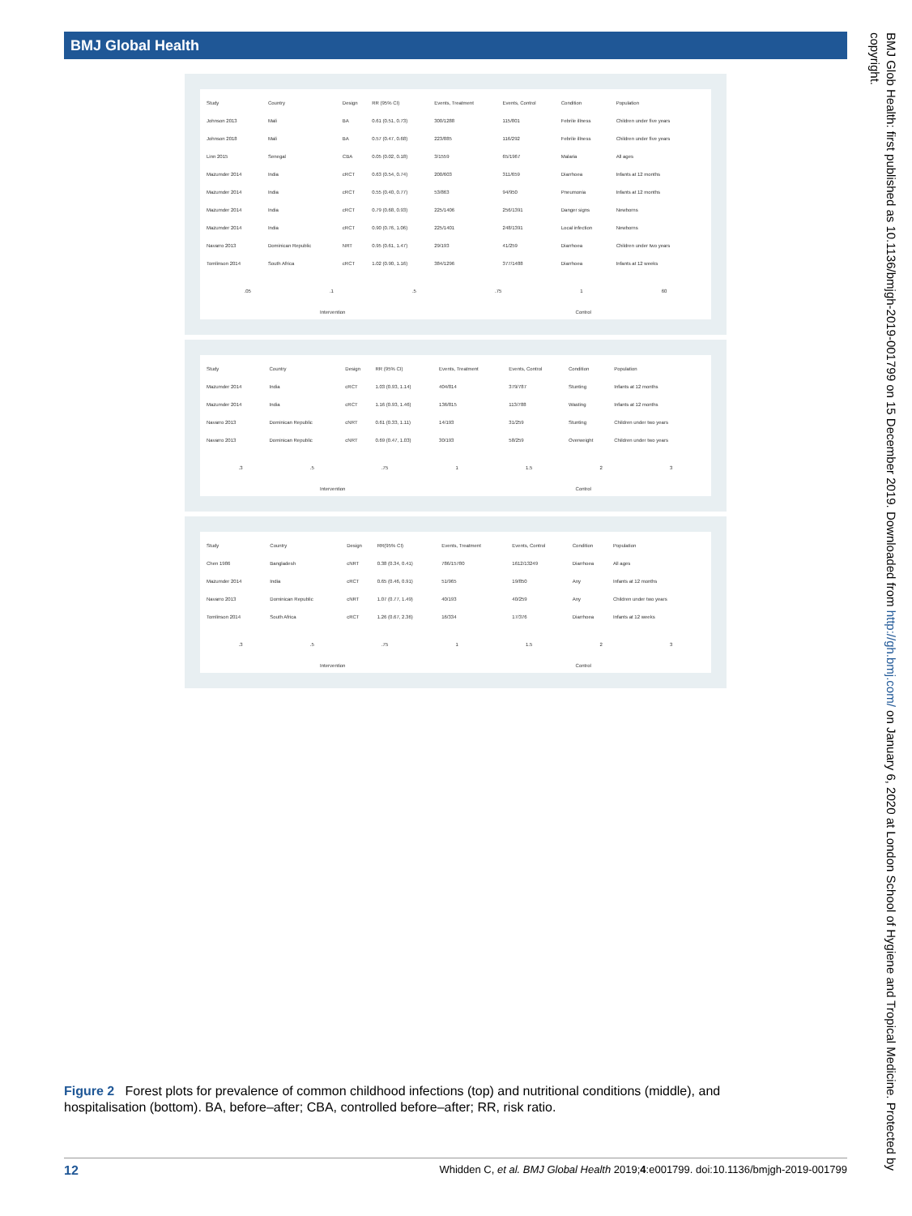BMJ Global Health
| Study | Country | Design | RR (95% CI) | Events, Treatment | Events, Control | Condition | Population |
| --- | --- | --- | --- | --- | --- | --- | --- |
| Johnson 2013 | Mali | BA | 0.61 (0.51, 0.73) | 300/1288 | 115/801 | Febrile illness | Children under five years |
| Johnson 2018 | Mali | BA | 0.57 (0.47, 0.68) | 223/885 | 116/292 | Febrile illness | Children under five years |
| Linn 2015 | Senegal | CBA | 0.05 (0.02, 0.18) | 3/1559 | 65/1967 | Malaria | All ages |
| Mazumder 2014 | India | cRCT | 0.63 (0.54, 0.74) | 200/603 | 311/659 | Diarrhoea | Infants at 12 months |
| Mazumder 2014 | India | cRCT | 0.55 (0.40, 0.77) | 53/863 | 94/950 | Pneumonia | Infants at 12 months |
| Mazumder 2014 | India | cRCT | 0.79 (0.68, 0.93) | 225/1406 | 256/1391 | Danger signs | Newborns |
| Mazumder 2014 | India | cRCT | 0.90 (0.76, 1.06) | 225/1401 | 248/1391 | Local infection | Newborns |
| Navarro 2013 | Dominican Republic | NRT | 0.95 (0.61, 1.47) | 29/193 | 41/259 | Diarrhoea | Children under two years |
| Tomlinson 2014 | South Africa | cRCT | 1.02 (0.90, 1.16) | 384/1296 | 377/1488 | Diarrhoea | Infants at 12 weeks |
.05 .1 .5 .75 1 60
Intervention Control
| Study | Country | Design | RR (95% CI) | Events, Treatment | Events, Control | Condition | Population |
| --- | --- | --- | --- | --- | --- | --- | --- |
| Mazumder 2014 | India | cRCT | 1.03 (0.93, 1.14) | 404/814 | 379/787 | Stunting | Infants at 12 months |
| Mazumder 2014 | India | cRCT | 1.16 (0.93, 1.46) | 136/815 | 113/788 | Wasting | Infants at 12 months |
| Navarro 2013 | Dominican Republic | cNRT | 0.61 (0.33, 1.11) | 14/193 | 31/259 | Stunting | Children under two years |
| Navarro 2013 | Dominican Republic | cNRT | 0.69 (0.47, 1.03) | 30/193 | 58/259 | Overweight | Children under two years |
.3 .5 .75 1 1.5 2 3
Intervention Control
| Study | Country | Design | RR(95% CI) | Events, Treatment | Events, Control | Condition | Population |
| --- | --- | --- | --- | --- | --- | --- | --- |
| Chen 1986 | Bangladesh | cNRT | 0.38 (0.34, 0.41) | 786/15780 | 1612/13249 | Diarrhoea | All ages |
| Mazumder 2014 | India | cRCT | 0.65 (0.46, 0.91) | 51/965 | 19/850 | Any | Infants at 12 months |
| Navarro 2013 | Dominican Republic | cNRT | 1.07 (0.77, 1.49) | 40/193 | 40/259 | Any | Children under two years |
| Tomlinson 2014 | South Africa | cRCT | 1.26 (0.67, 2.36) | 16/334 | 17/376 | Diarrhoea | Infants at 12 weeks |
.3 .5 .75 1 1.5 2 3
Intervention Control
Figure 2 Forest plots for prevalence of common childhood infections (top) and nutritional conditions (middle), and hospitalisation (bottom). BA, before–after; CBA, controlled before–after; RR, risk ratio.
12 Whidden C, et al. BMJ Global Health 2019;4:e001799. doi:10.1136/bmjgh-2019-001799
BMJ Glob Health: first published as 10.1136/bmjgh-2019-001799 on 15 December 2019. Downloaded from http://gh.bmj.com/ on January 6, 2020 at London School of Hygiene and Tropical Medicine. Protected by copyright.